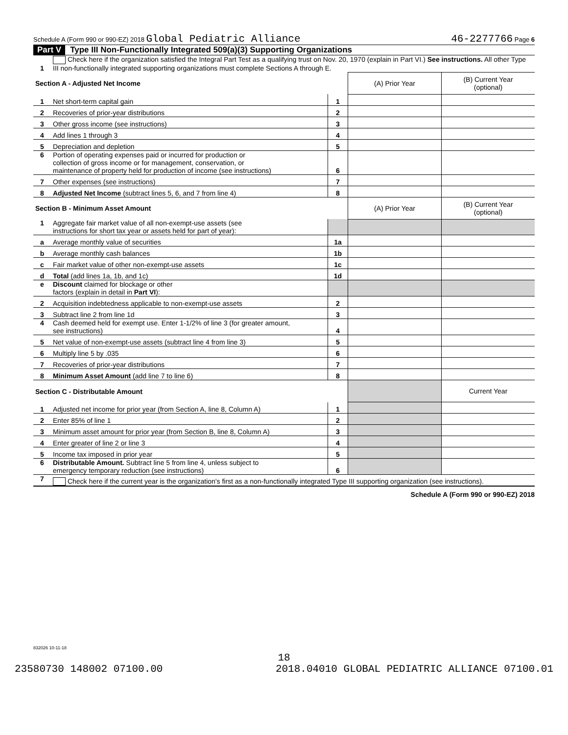Schedule A (Form 990 or 990-EZ) 2018 Global Pediatric Alliance
46-2277766 Page 6
Part V Type III Non-Functionally Integrated 509(a)(3) Supporting Organizations
| 1 | Check here if the organization satisfied the Integral Part Test as a qualifying trust on Nov. 20, 1970 (explain in Part VI.) See instructions. All other Type III non-functionally integrated supporting organizations must complete Sections A through E. |
| Section A - Adjusted Net Income | | | (A) Prior Year | (B) Current Year (optional) |
| 1 | Net short-term capital gain | 1 | | |
| 2 | Recoveries of prior-year distributions | 2 | | |
| 3 | Other gross income (see instructions) | 3 | | |
| 4 | Add lines 1 through 3 | 4 | | |
| 5 | Depreciation and depletion | 5 | | |
| 6 | Portion of operating expenses paid or incurred for production or collection of gross income or for management, conservation, or maintenance of property held for production of income (see instructions) | 6 | | |
| 7 | Other expenses (see instructions) | 7 | | |
| 8 | Adjusted Net Income (subtract lines 5, 6, and 7 from line 4) | 8 | | |
| Section B - Minimum Asset Amount | | | (A) Prior Year | (B) Current Year (optional) |
| 1 | Aggregate fair market value of all non-exempt-use assets (see instructions for short tax year or assets held for part of year): | | | |
| a | Average monthly value of securities | 1a | | |
| b | Average monthly cash balances | 1b | | |
| c | Fair market value of other non-exempt-use assets | 1c | | |
| d | Total (add lines 1a, 1b, and 1c) | 1d | | |
| e | Discount claimed for blockage or other factors (explain in detail in Part VI ): | | | |
| 2 | Acquisition indebtedness applicable to non-exempt-use assets | 2 | | |
| 3 | Subtract line 2 from line 1d | 3 | | |
| 4 | Cash deemed held for exempt use. Enter 1-1/2% of line 3 (for greater amount, see instructions) | 4 | | |
| 5 | Net value of non-exempt-use assets (subtract line 4 from line 3) | 5 | | |
| 6 | Multiply line 5 by .035 | 6 | | |
| 7 | Recoveries of prior-year distributions | 7 | | |
| 8 | Minimum Asset Amount (add line 7 to line 6) | 8 | | |
| Section C - Distributable Amount | | | | Current Year |
| 1 | Adjusted net income for prior year (from Section A, line 8, Column A) | 1 | | |
| 2 | Enter 85% of line 1 | 2 | | |
| 3 | Minimum asset amount for prior year (from Section B, line 8, Column A) | 3 | | |
| 4 | Enter greater of line 2 or line 3 | 4 | | |
| 5 | Income tax imposed in prior year | 5 | | |
| 6 | Distributable Amount. Subtract line 5 from line 4, unless subject to emergency temporary reduction (see instructions) | 6 | | |
| 7 | Check here if the current year is the organization's first as a non-functionally integrated Type III supporting organization (see instructions). |
Schedule A (Form 990 or 990-EZ) 2018
832026 10-11-18
18
23580730 148002 07100.00 2018.04010 GLOBAL PEDIATRIC ALLIANCE 07100.01